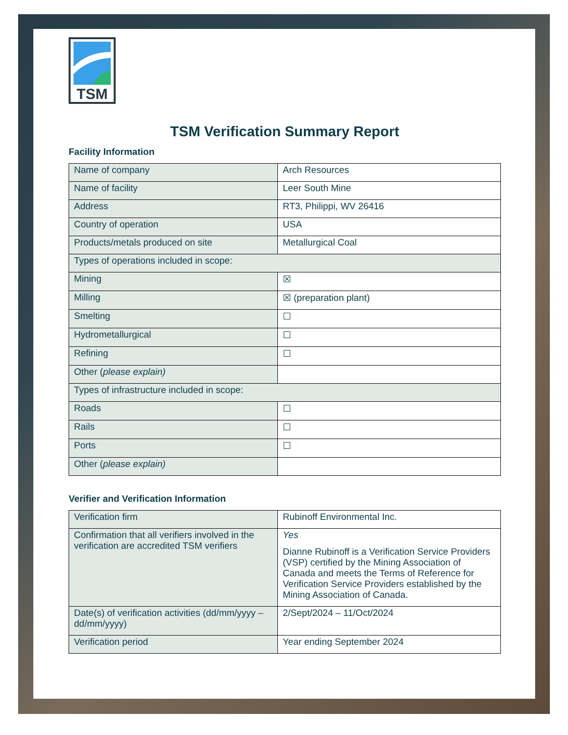TSM
TSM Verification Summary Report
Facility Information
| Name of company | Arch Resources |
| Name of facility | Leer South Mine |
| Address | RT3, Philippi, WV 26416 |
| Country of operation | USA |
| Products/metals produced on site | Metallurgical Coal |
| Types of operations included in scope: | |
| Mining | ☒ |
| Milling | ☒ (preparation plant) |
| Smelting | ☐ |
| Hydrometallurgical | ☐ |
| Refining | ☐ |
| Other ( please explain) | |
| Types of infrastructure included in scope: | |
| Roads | ☐ |
| Rails | ☐ |
| Ports | ☐ |
| Other ( please explain) | |
Verifier and Verification Information
| Verification firm | Rubinoff Environmental Inc. |
| Confirmation that all verifiers involved in the verification are accredited TSM verifiers | Yes Dianne Rubinoff is a Verification Service Providers (VSP) certified by the Mining Association of Canada and meets the Terms of Reference for Verification Service Providers established by the Mining Association of Canada. |
| Date(s) of verification activities (dd/mm/yyyy – dd/mm/yyyy) | 2/Sept/2024 – 11/Oct/2024 |
| Verification period | Year ending September 2024 |